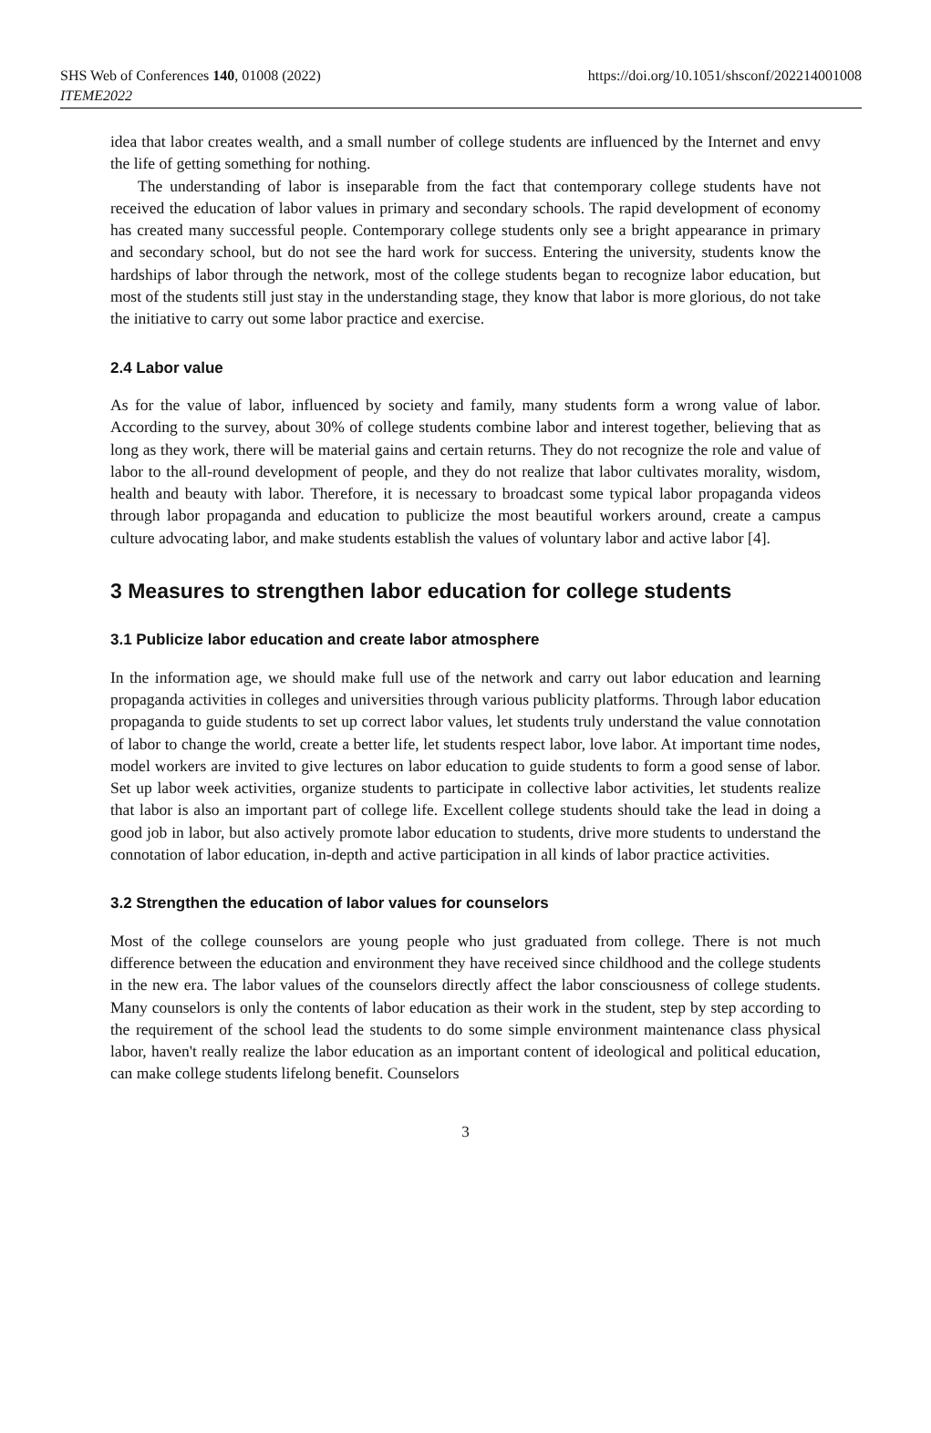SHS Web of Conferences 140, 01008 (2022)
ITEME2022
https://doi.org/10.1051/shsconf/202214001008
idea that labor creates wealth, and a small number of college students are influenced by the Internet and envy the life of getting something for nothing.
The understanding of labor is inseparable from the fact that contemporary college students have not received the education of labor values in primary and secondary schools. The rapid development of economy has created many successful people. Contemporary college students only see a bright appearance in primary and secondary school, but do not see the hard work for success. Entering the university, students know the hardships of labor through the network, most of the college students began to recognize labor education, but most of the students still just stay in the understanding stage, they know that labor is more glorious, do not take the initiative to carry out some labor practice and exercise.
2.4 Labor value
As for the value of labor, influenced by society and family, many students form a wrong value of labor. According to the survey, about 30% of college students combine labor and interest together, believing that as long as they work, there will be material gains and certain returns. They do not recognize the role and value of labor to the all-round development of people, and they do not realize that labor cultivates morality, wisdom, health and beauty with labor. Therefore, it is necessary to broadcast some typical labor propaganda videos through labor propaganda and education to publicize the most beautiful workers around, create a campus culture advocating labor, and make students establish the values of voluntary labor and active labor [4].
3 Measures to strengthen labor education for college students
3.1 Publicize labor education and create labor atmosphere
In the information age, we should make full use of the network and carry out labor education and learning propaganda activities in colleges and universities through various publicity platforms. Through labor education propaganda to guide students to set up correct labor values, let students truly understand the value connotation of labor to change the world, create a better life, let students respect labor, love labor. At important time nodes, model workers are invited to give lectures on labor education to guide students to form a good sense of labor. Set up labor week activities, organize students to participate in collective labor activities, let students realize that labor is also an important part of college life. Excellent college students should take the lead in doing a good job in labor, but also actively promote labor education to students, drive more students to understand the connotation of labor education, in-depth and active participation in all kinds of labor practice activities.
3.2 Strengthen the education of labor values for counselors
Most of the college counselors are young people who just graduated from college. There is not much difference between the education and environment they have received since childhood and the college students in the new era. The labor values of the counselors directly affect the labor consciousness of college students. Many counselors is only the contents of labor education as their work in the student, step by step according to the requirement of the school lead the students to do some simple environment maintenance class physical labor, haven't really realize the labor education as an important content of ideological and political education, can make college students lifelong benefit. Counselors
3